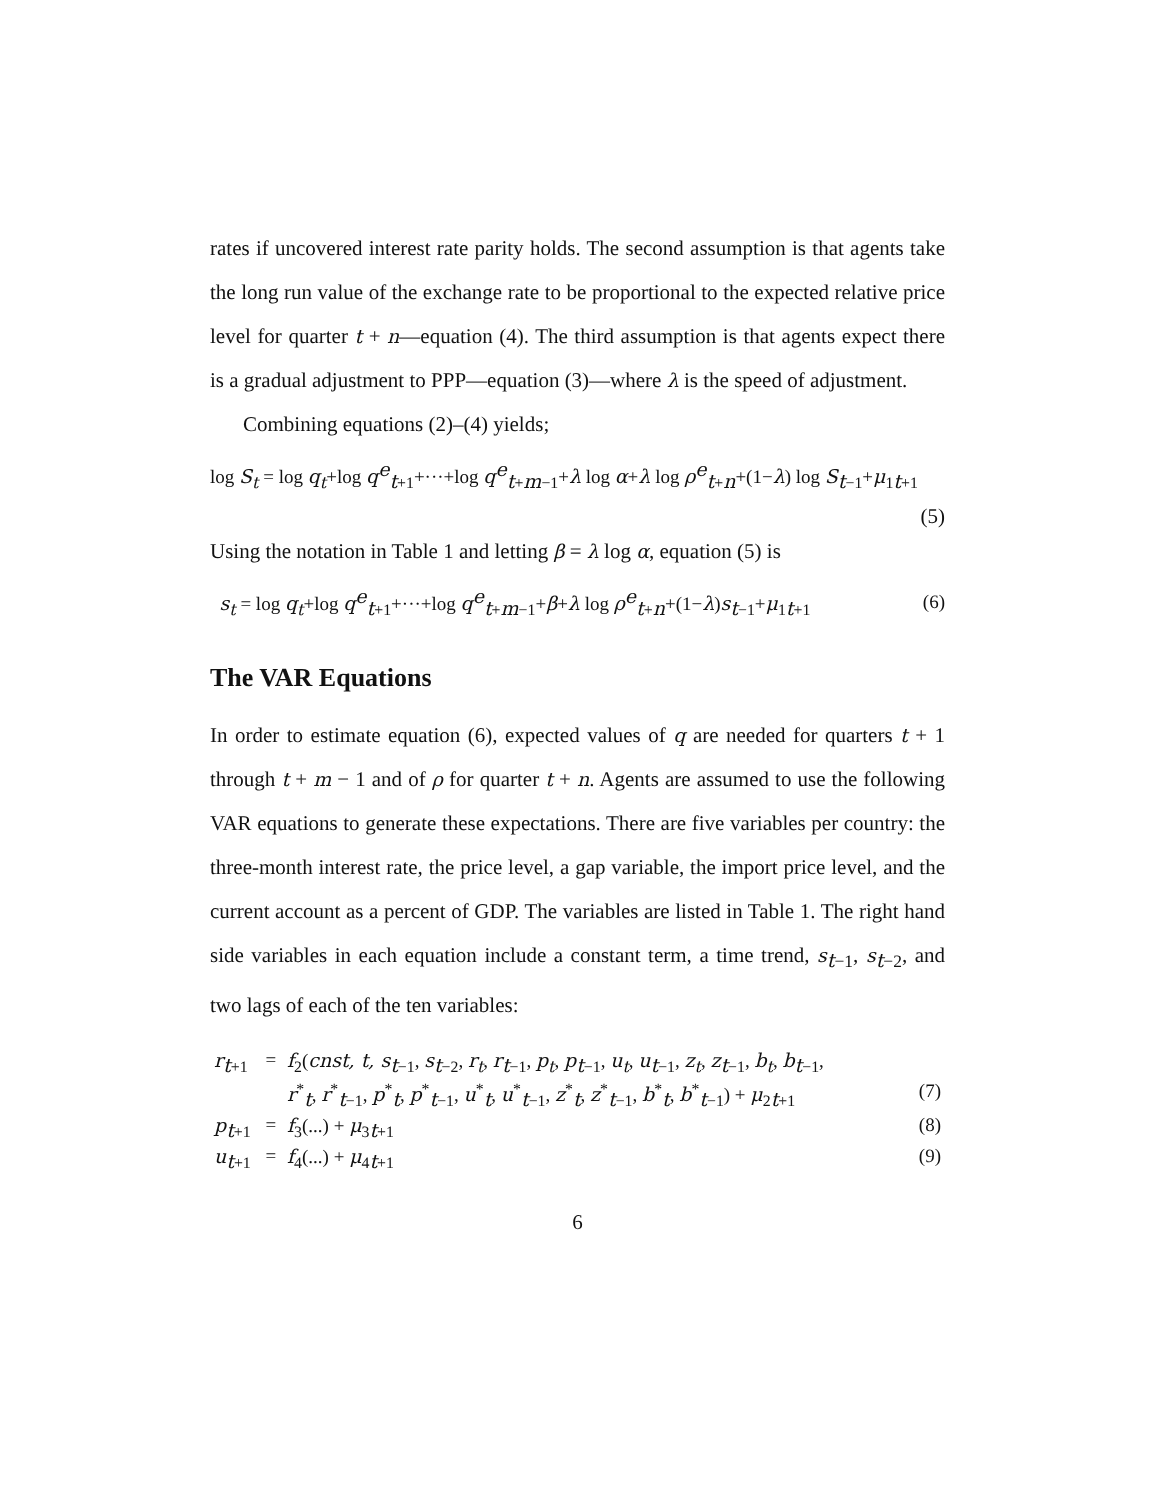rates if uncovered interest rate parity holds. The second assumption is that agents take the long run value of the exchange rate to be proportional to the expected relative price level for quarter t + n—equation (4). The third assumption is that agents expect there is a gradual adjustment to PPP—equation (3)—where λ is the speed of adjustment.
Combining equations (2)–(4) yields;
log S<sub>t</sub> = log q<sub>t</sub>+log q<sup>e</sup><sub>t+1</sub>+···+log q<sup>e</sup><sub>t+m−1</sub>+λ log α+λ log ρ<sup>e</sup><sub>t+n</sub>+(1−λ) log S<sub>t−1</sub>+μ<sub>1t+1</sub>
(5)
Using the notation in Table 1 and letting β = λ log α, equation (5) is
s<sub>t</sub> = log q<sub>t</sub>+log q<sup>e</sup><sub>t+1</sub>+···+log q<sup>e</sup><sub>t+m−1</sub>+β+λ log ρ<sup>e</sup><sub>t+n</sub>+(1−λ)s<sub>t−1</sub>+μ<sub>1t+1</sub> (6)
The VAR Equations
In order to estimate equation (6), expected values of q are needed for quarters t + 1 through t + m − 1 and of ρ for quarter t + n. Agents are assumed to use the following VAR equations to generate these expectations. There are five variables per country: the three-month interest rate, the price level, a gap variable, the import price level, and the current account as a percent of GDP. The variables are listed in Table 1. The right hand side variables in each equation include a constant term, a time trend, s<sub>t−1</sub>, s<sub>t−2</sub>, and two lags of each of the ten variables:
| r<sub>t+1</sub> | = | f<sub>2</sub>( cnst, t, s<sub>t−1</sub>, s<sub>t−2</sub>, r<sub>t</sub> , r<sub>t−1</sub>, p<sub>t</sub> , p<sub>t−1</sub>, u<sub>t</sub> , u<sub>t−1</sub>, z<sub>t</sub> , z<sub>t−1</sub>, b<sub>t</sub> , b<sub>t−1</sub>, | |
| | | r<sup>*</sup><sub>t</sub>, r<sup>*</sup><sub>t−1</sub>, p<sup>*</sup><sub>t</sub>, p<sup>*</sup><sub>t−1</sub>, u<sup>*</sup><sub>t</sub>, u<sup>*</sup><sub>t−1</sub>, z<sup>*</sup><sub>t</sub>, z<sup>*</sup><sub>t−1</sub>, b<sup>*</sup><sub>t</sub>, b<sup>*</sup><sub>t−1</sub>) + μ<sub>2t+1</sub> | (7) |
| p<sub>t+1</sub> | = | f<sub>3</sub>(...) + μ<sub>3t+1</sub> | (8) |
| u<sub>t+1</sub> | = | f<sub>4</sub>(...) + μ<sub>4t+1</sub> | (9) |
6